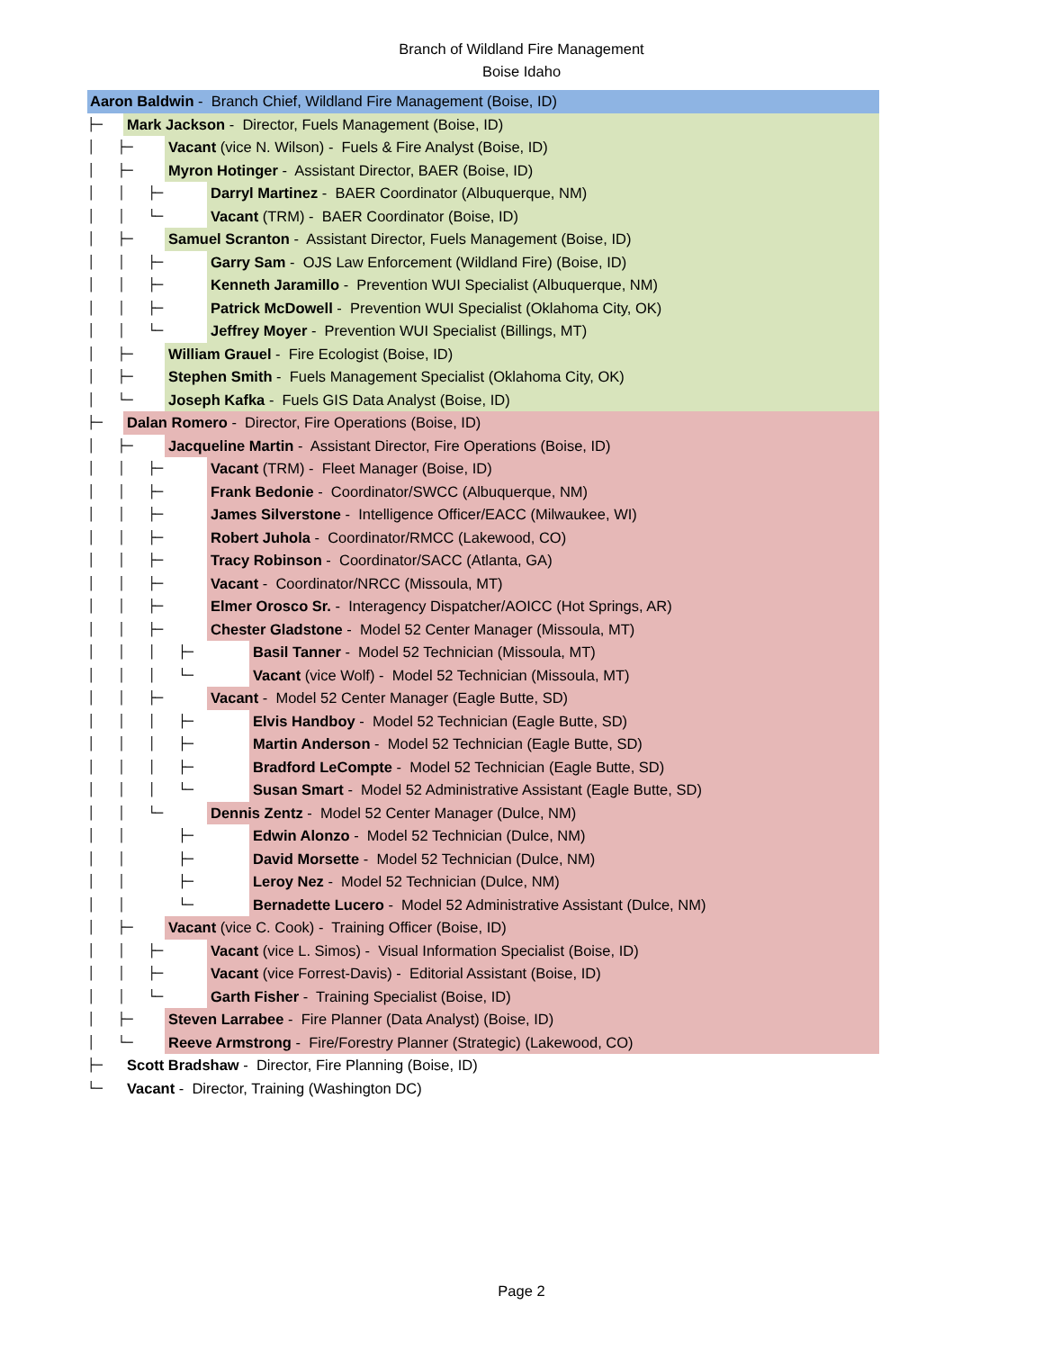Branch of Wildland Fire Management
Boise Idaho
Aaron Baldwin - Branch Chief, Wildland Fire Management (Boise, ID)
├─
Mark Jackson - Director, Fuels Management (Boise, ID)
│ ├─
Vacant (vice N. Wilson) - Fuels & Fire Analyst (Boise, ID)
│ ├─
Myron Hotinger - Assistant Director, BAER (Boise, ID)
│ │ ├─
Darryl Martinez - BAER Coordinator (Albuquerque, NM)
│ │ └─
Vacant (TRM) - BAER Coordinator (Boise, ID)
│ ├─
Samuel Scranton - Assistant Director, Fuels Management (Boise, ID)
│ │ ├─
Garry Sam - OJS Law Enforcement (Wildland Fire) (Boise, ID)
│ │ ├─
Kenneth Jaramillo - Prevention WUI Specialist (Albuquerque, NM)
│ │ ├─
Patrick McDowell - Prevention WUI Specialist (Oklahoma City, OK)
│ │ └─
Jeffrey Moyer - Prevention WUI Specialist (Billings, MT)
│ ├─
William Grauel - Fire Ecologist (Boise, ID)
│ ├─
Stephen Smith - Fuels Management Specialist (Oklahoma City, OK)
│ └─
Joseph Kafka - Fuels GIS Data Analyst (Boise, ID)
├─
Dalan Romero - Director, Fire Operations (Boise, ID)
│ ├─
Jacqueline Martin - Assistant Director, Fire Operations (Boise, ID)
│ │ ├─
Vacant (TRM) - Fleet Manager (Boise, ID)
│ │ ├─
Frank Bedonie - Coordinator/SWCC (Albuquerque, NM)
│ │ ├─
James Silverstone - Intelligence Officer/EACC (Milwaukee, WI)
│ │ ├─
Robert Juhola - Coordinator/RMCC (Lakewood, CO)
│ │ ├─
Tracy Robinson - Coordinator/SACC (Atlanta, GA)
│ │ ├─
Vacant - Coordinator/NRCC (Missoula, MT)
│ │ ├─
Elmer Orosco Sr. - Interagency Dispatcher/AOICC (Hot Springs, AR)
│ │ ├─
Chester Gladstone - Model 52 Center Manager (Missoula, MT)
│ │ │ ├─
Basil Tanner - Model 52 Technician (Missoula, MT)
│ │ │ └─
Vacant (vice Wolf) - Model 52 Technician (Missoula, MT)
│ │ ├─
Vacant - Model 52 Center Manager (Eagle Butte, SD)
│ │ │ ├─
Elvis Handboy - Model 52 Technician (Eagle Butte, SD)
│ │ │ ├─
Martin Anderson - Model 52 Technician (Eagle Butte, SD)
│ │ │ ├─
Bradford LeCompte - Model 52 Technician (Eagle Butte, SD)
│ │ │ └─
Susan Smart - Model 52 Administrative Assistant (Eagle Butte, SD)
│ │ └─
Dennis Zentz - Model 52 Center Manager (Dulce, NM)
│ │ ├─
Edwin Alonzo - Model 52 Technician (Dulce, NM)
│ │ ├─
David Morsette - Model 52 Technician (Dulce, NM)
│ │ ├─
Leroy Nez - Model 52 Technician (Dulce, NM)
│ │ └─
Bernadette Lucero - Model 52 Administrative Assistant (Dulce, NM)
│ ├─
Vacant (vice C. Cook) - Training Officer (Boise, ID)
│ │ ├─
Vacant (vice L. Simos) - Visual Information Specialist (Boise, ID)
│ │ ├─
Vacant (vice Forrest-Davis) - Editorial Assistant (Boise, ID)
│ │ └─
Garth Fisher - Training Specialist (Boise, ID)
│ ├─
Steven Larrabee - Fire Planner (Data Analyst) (Boise, ID)
│ └─
Reeve Armstrong - Fire/Forestry Planner (Strategic) (Lakewood, CO)
├─
Scott Bradshaw - Director, Fire Planning (Boise, ID)
└─
Vacant - Director, Training (Washington DC)
Page 2